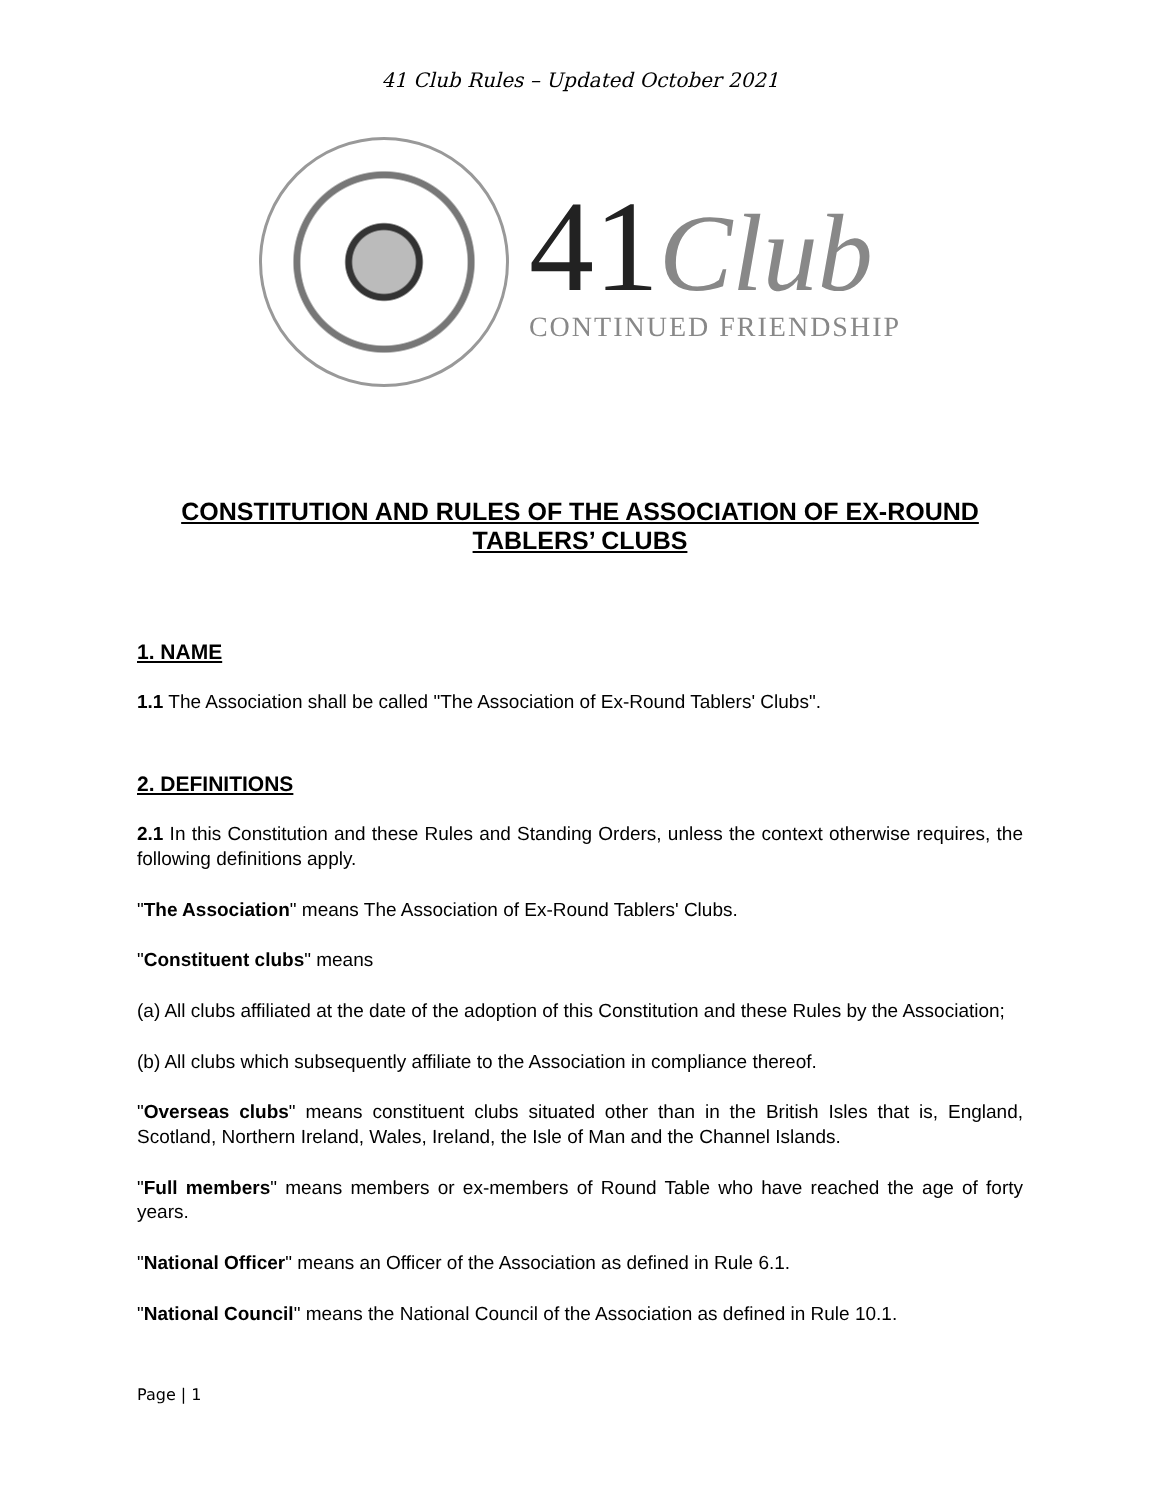41 Club Rules – Updated October 2021
41Club
CONTINUED FRIENDSHIP
CONSTITUTION AND RULES OF THE ASSOCIATION OF EX-ROUND TABLERS’ CLUBS
1. NAME
1.1 The Association shall be called "The Association of Ex-Round Tablers' Clubs".
2. DEFINITIONS
2.1 In this Constitution and these Rules and Standing Orders, unless the context otherwise requires, the following definitions apply.
"The Association" means The Association of Ex-Round Tablers' Clubs.
"Constituent clubs" means
(a) All clubs affiliated at the date of the adoption of this Constitution and these Rules by the Association;
(b) All clubs which subsequently affiliate to the Association in compliance thereof.
"Overseas clubs" means constituent clubs situated other than in the British Isles that is, England, Scotland, Northern Ireland, Wales, Ireland, the Isle of Man and the Channel Islands.
"Full members" means members or ex-members of Round Table who have reached the age of forty years.
"National Officer" means an Officer of the Association as defined in Rule 6.1.
"National Council" means the National Council of the Association as defined in Rule 10.1.
Page | 1